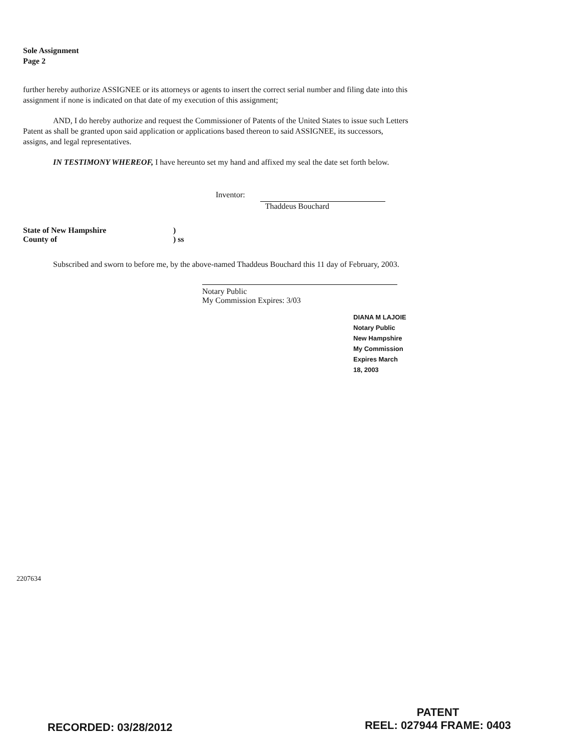Sole Assignment
Page 2
further hereby authorize ASSIGNEE or its attorneys or agents to insert the correct serial number and filing date into this assignment if none is indicated on that date of my execution of this assignment;
AND, I do hereby authorize and request the Commissioner of Patents of the United States to issue such Letters Patent as shall be granted upon said application or applications based thereon to said ASSIGNEE, its successors, assigns, and legal representatives.
IN TESTIMONY WHEREOF, I have hereunto set my hand and affixed my seal the date set forth below.
Inventor: Thaddeus Bouchard
State of New Hampshire
County of)
) ss
Subscribed and sworn to before me, by the above-named Thaddeus Bouchard this 11 day of February, 2003.
Notary Public
My Commission Expires: 3/03
DIANA M LAJOIE
Notary Public New Hampshire
My Commission Expires March 18, 2003
2207634
RECORDED: 03/28/2012
PATENT
REEL: 027944 FRAME: 0403